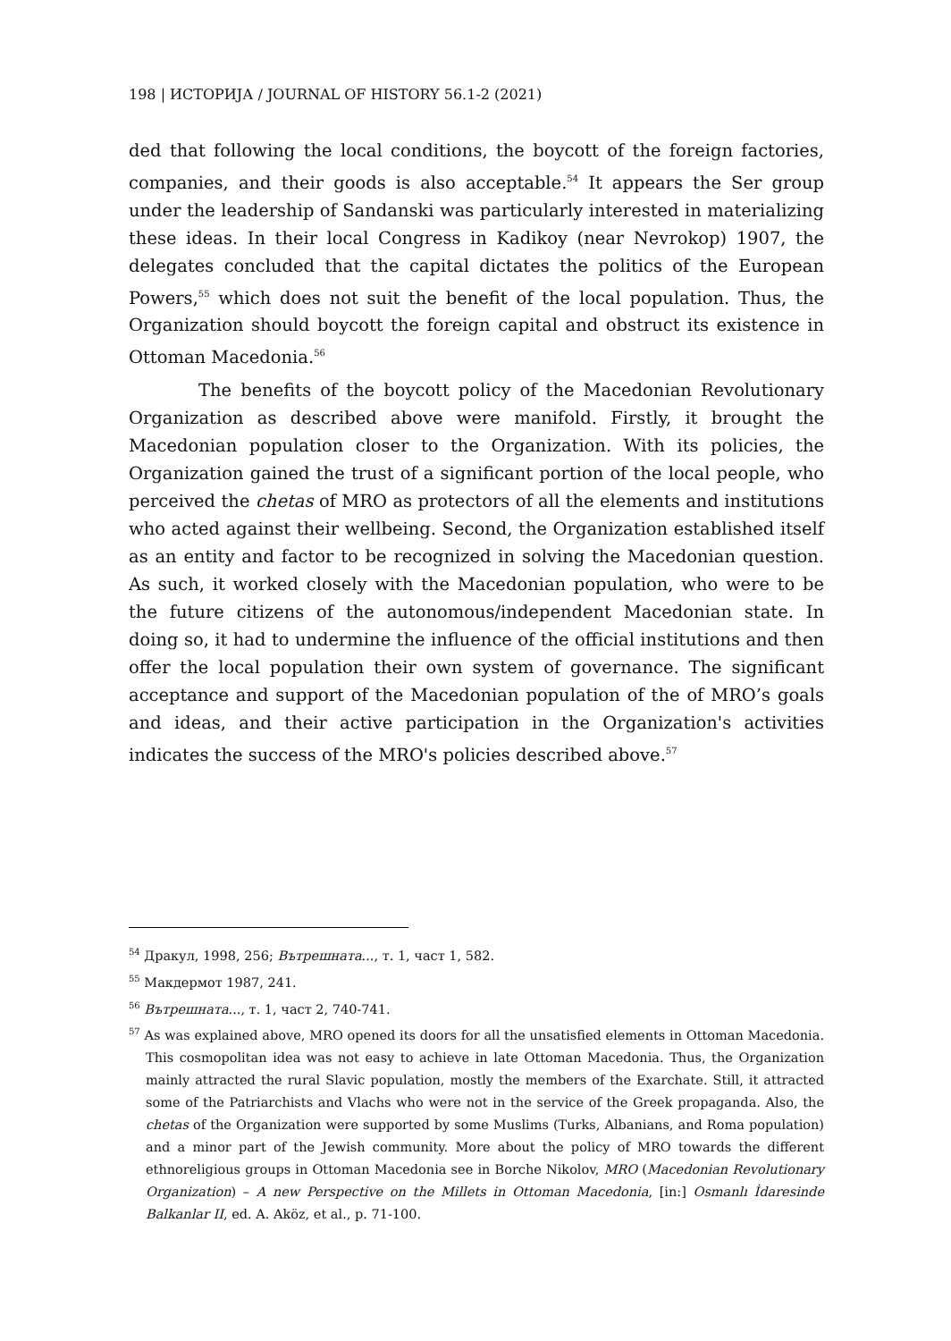198 | ИСТОРИЈА / JOURNAL OF HISTORY 56.1-2 (2021)
ded that following the local conditions, the boycott of the foreign factories, companies, and their goods is also acceptable.<sup>54</sup> It appears the Ser group under the leadership of Sandanski was particularly interested in materializing these ideas. In their local Congress in Kadikoy (near Nevrokop) 1907, the delegates concluded that the capital dictates the politics of the European Powers,<sup>55</sup> which does not suit the benefit of the local population. Thus, the Organization should boycott the foreign capital and obstruct its existence in Ottoman Macedonia.<sup>56</sup>
The benefits of the boycott policy of the Macedonian Revolutionary Organization as described above were manifold. Firstly, it brought the Macedonian population closer to the Organization. With its policies, the Organization gained the trust of a significant portion of the local people, who perceived the chetas of MRO as protectors of all the elements and institutions who acted against their wellbeing. Second, the Organization established itself as an entity and factor to be recognized in solving the Macedonian question. As such, it worked closely with the Macedonian population, who were to be the future citizens of the autonomous/independent Macedonian state. In doing so, it had to undermine the influence of the official institutions and then offer the local population their own system of governance. The significant acceptance and support of the Macedonian population of the of MRO’s goals and ideas, and their active participation in the Organization's activities indicates the success of the MRO's policies described above.<sup>57</sup>
<sup>54</sup> Дракул, 1998, 256; Вътрешната..., т. 1, част 1, 582.
<sup>55</sup> Макдермот 1987, 241.
<sup>56</sup> Вътрешната..., т. 1, част 2, 740-741.
<sup>57</sup> As was explained above, MRO opened its doors for all the unsatisfied elements in Ottoman Macedonia. This cosmopolitan idea was not easy to achieve in late Ottoman Macedonia. Thus, the Organization mainly attracted the rural Slavic population, mostly the members of the Exarchate. Still, it attracted some of the Patriarchists and Vlachs who were not in the service of the Greek propaganda. Also, the chetas of the Organization were supported by some Muslims (Turks, Albanians, and Roma population) and a minor part of the Jewish community. More about the policy of MRO towards the different ethnoreligious groups in Ottoman Macedonia see in Borche Nikolov, MRO (Macedonian Revolutionary Organization) – A new Perspective on the Millets in Ottoman Macedonia, [in:] Osmanlı İdaresinde Balkanlar II, ed. A. Aköz, et al., p. 71-100.